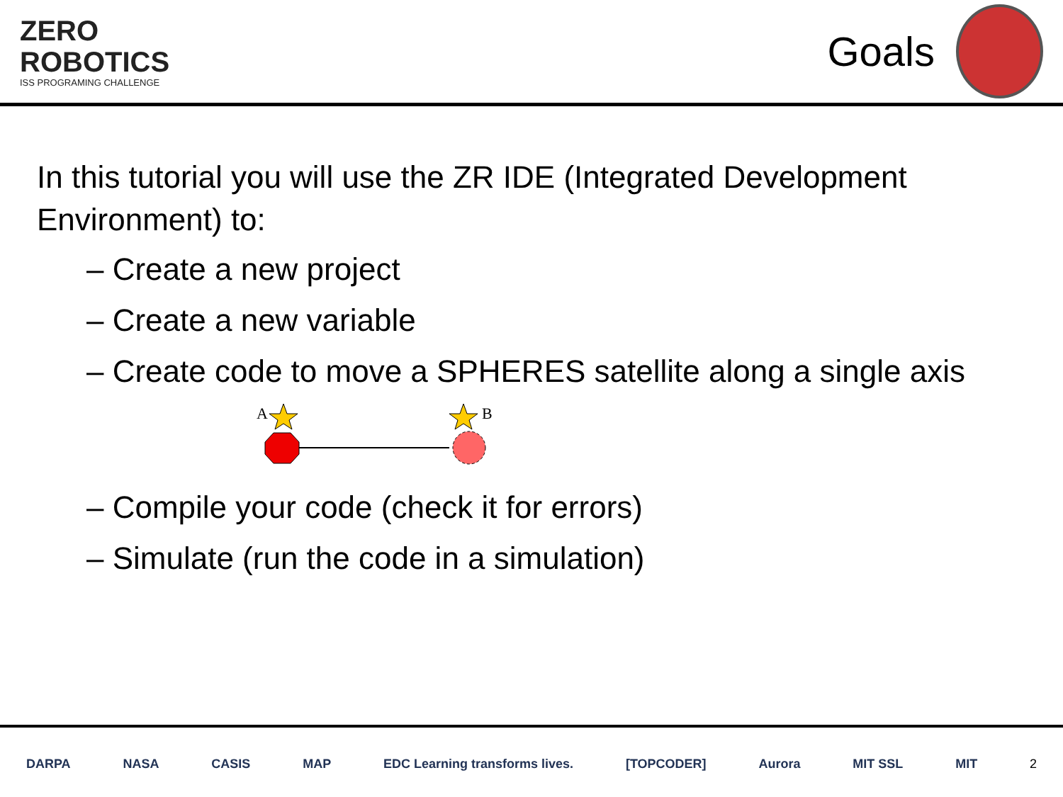ZERO
ROBOTICS
ISS PROGRAMING CHALLENGE
Goals
In this tutorial you will use the ZR IDE (Integrated Development Environment) to:
– Create a new project
– Create a new variable
– Create code to move a SPHERES satellite along a single axis
A
B
– Compile your code (check it for errors)
– Simulate (run the code in a simulation)
DARPA NASA CASIS MAP EDC Learning transforms lives. [TOPCODER] Aurora MIT SSL MIT 2